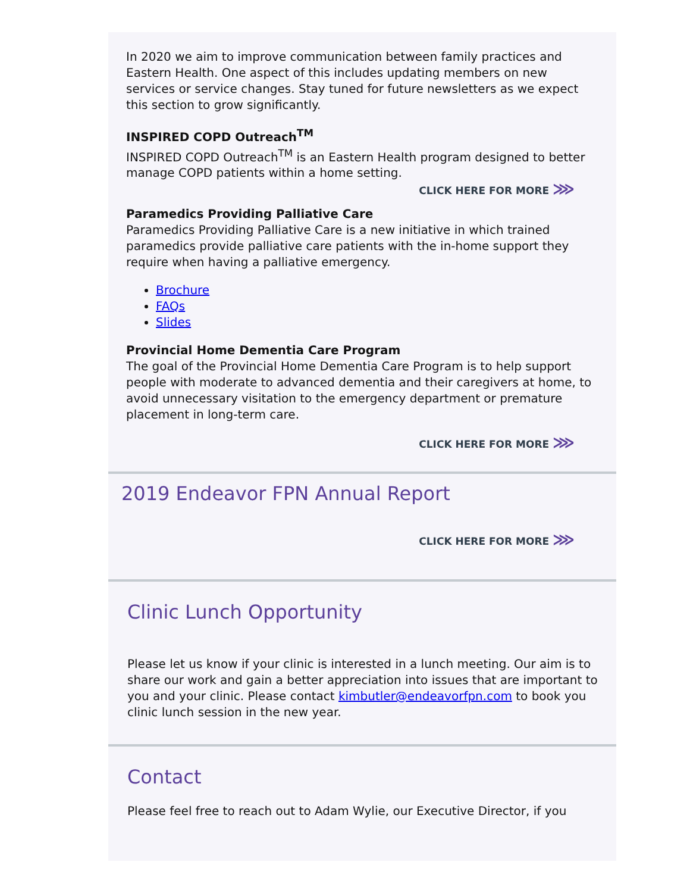In 2020 we aim to improve communication between family practices and Eastern Health. One aspect of this includes updating members on new services or service changes. Stay tuned for future newsletters as we expect this section to grow significantly.
INSPIRED COPD Outreach<sup>TM</sup>
INSPIRED COPD Outreach<sup>TM</sup> is an Eastern Health program designed to better manage COPD patients within a home setting.
CLICK HERE FOR MORE ⋙
Paramedics Providing Palliative Care
Paramedics Providing Palliative Care is a new initiative in which trained paramedics provide palliative care patients with the in-home support they require when having a palliative emergency.
Brochure
FAQs
Slides
Provincial Home Dementia Care Program
The goal of the Provincial Home Dementia Care Program is to help support people with moderate to advanced dementia and their caregivers at home, to avoid unnecessary visitation to the emergency department or premature placement in long-term care.
CLICK HERE FOR MORE ⋙
2019 Endeavor FPN Annual Report
CLICK HERE FOR MORE ⋙
Clinic Lunch Opportunity
Please let us know if your clinic is interested in a lunch meeting. Our aim is to share our work and gain a better appreciation into issues that are important to you and your clinic. Please contact kimbutler@endeavorfpn.com to book you clinic lunch session in the new year.
Contact
Please feel free to reach out to Adam Wylie, our Executive Director, if you